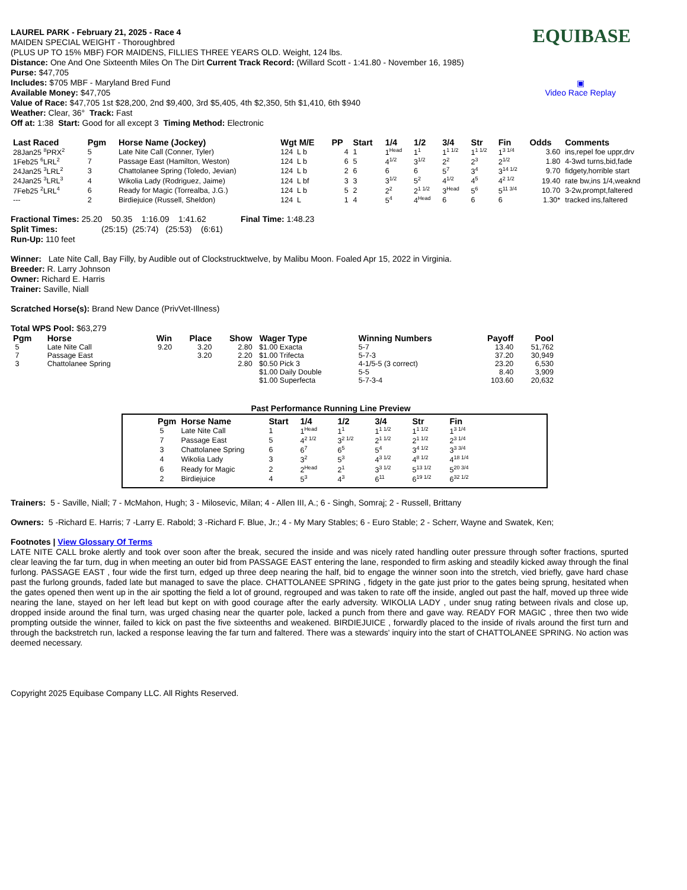EQUIBASE
▣
Video Race Replay
LAUREL PARK - February 21, 2025 - Race 4
MAIDEN SPECIAL WEIGHT - Thoroughbred
(PLUS UP TO 15% MBF) FOR MAIDENS, FILLIES THREE YEARS OLD. Weight, 124 lbs.
Distance: One And One Sixteenth Miles On The Dirt Current Track Record: (Willard Scott - 1:41.80 - November 16, 1985)
Purse: $47,705
Includes: $705 MBF - Maryland Bred Fund
Available Money: $47,705
Value of Race: $47,705 1st $28,200, 2nd $9,400, 3rd $5,405, 4th $2,350, 5th $1,410, 6th $940
Weather: Clear, 36° Track: Fast
Off at: 1:38 Start: Good for all except 3 Timing Method: Electronic
| Last Raced | Pgm | Horse Name (Jockey) | Wgt M/E | PP | Start | 1/4 | 1/2 | 3/4 | Str | Fin | Odds | Comments |
| --- | --- | --- | --- | --- | --- | --- | --- | --- | --- | --- | --- | --- |
| 28Jan25 <sup>8</sup>PRX<sup>2</sup> | 5 | Late Nite Call (Conner, Tyler) | 124 L b | 4 | 1 | 1<sup>Head</sup> | 1<sup>1</sup> | 1<sup>1 1/2</sup> | 1<sup>1 1/2</sup> | 1<sup>3 1/4</sup> | 3.60 | ins,repel foe uppr,drv |
| 1Feb25 <sup>6</sup>LRL<sup>2</sup> | 7 | Passage East (Hamilton, Weston) | 124 L b | 6 | 5 | 4<sup>1/2</sup> | 3<sup>1/2</sup> | 2<sup>2</sup> | 2<sup>3</sup> | 2<sup>1/2</sup> | 1.80 | 4-3wd turns,bid,fade |
| 24Jan25 <sup>3</sup>LRL<sup>2</sup> | 3 | Chattolanee Spring (Toledo, Jevian) | 124 L b | 2 | 6 | 6 | 6 | 5<sup>7</sup> | 3<sup>4</sup> | 3<sup>14 1/2</sup> | 9.70 | fidgety,horrible start |
| 24Jan25 <sup>3</sup>LRL<sup>3</sup> | 4 | Wikolia Lady (Rodriguez, Jaime) | 124 L bf | 3 | 3 | 3<sup>1/2</sup> | 5<sup>2</sup> | 4<sup>1/2</sup> | 4<sup>5</sup> | 4<sup>2 1/2</sup> | 19.40 | rate bw,ins 1/4,weaknd |
| 7Feb25 <sup>2</sup>LRL<sup>4</sup> | 6 | Ready for Magic (Torrealba, J.G.) | 124 L b | 5 | 2 | 2<sup>2</sup> | 2<sup>1 1/2</sup> | 3<sup>Head</sup> | 5<sup>6</sup> | 5<sup>11 3/4</sup> | 10.70 | 3-2w,prompt,faltered |
| --- | 2 | Birdiejuice (Russell, Sheldon) | 124 L | 1 | 4 | 5<sup>4</sup> | 4<sup>Head</sup> | 6 | 6 | 6 | 1.30* | tracked ins,faltered |
Fractional Times: 25.20 50.35 1:16.09 1:41.62 Final Time: 1:48.23
Split Times: (25:15) (25:74) (25:53) (6:61)
Run-Up: 110 feet
Winner: Late Nite Call, Bay Filly, by Audible out of Clockstrucktwelve, by Malibu Moon. Foaled Apr 15, 2022 in Virginia.
Breeder: R. Larry Johnson
Owner: Richard E. Harris
Trainer: Saville, Niall
Scratched Horse(s): Brand New Dance (PrivVet-Illness)
Total WPS Pool: $63,279
| Pgm | Horse | Win | Place | Show | Wager Type | Winning Numbers | Payoff | Pool |
| --- | --- | --- | --- | --- | --- | --- | --- | --- |
| 5 | Late Nite Call | 9.20 | 3.20 | 2.80 | $1.00 Exacta | 5-7 | 13.40 | 51,762 |
| 7 | Passage East | | 3.20 | 2.20 | $1.00 Trifecta | 5-7-3 | 37.20 | 30,949 |
| 3 | Chattolanee Spring | | | 2.80 | $0.50 Pick 3 | 4-1/5-5 (3 correct) | 23.20 | 6,530 |
| | | | | | $1.00 Daily Double | 5-5 | 8.40 | 3,909 |
| | | | | | $1.00 Superfecta | 5-7-3-4 | 103.60 | 20,632 |
Past Performance Running Line Preview
| Pgm | Horse Name | Start | 1/4 | 1/2 | 3/4 | Str | Fin |
| --- | --- | --- | --- | --- | --- | --- | --- |
| 5 | Late Nite Call | 1 | 1<sup>Head</sup> | 1<sup>1</sup> | 1<sup>1 1/2</sup> | 1<sup>1 1/2</sup> | 1<sup>3 1/4</sup> |
| 7 | Passage East | 5 | 4<sup>2 1/2</sup> | 3<sup>2 1/2</sup> | 2<sup>1 1/2</sup> | 2<sup>1 1/2</sup> | 2<sup>3 1/4</sup> |
| 3 | Chattolanee Spring | 6 | 6<sup>7</sup> | 6<sup>5</sup> | 5<sup>4</sup> | 3<sup>4 1/2</sup> | 3<sup>3 3/4</sup> |
| 4 | Wikolia Lady | 3 | 3<sup>2</sup> | 5<sup>3</sup> | 4<sup>3 1/2</sup> | 4<sup>8 1/2</sup> | 4<sup>18 1/4</sup> |
| 6 | Ready for Magic | 2 | 2<sup>Head</sup> | 2<sup>1</sup> | 3<sup>3 1/2</sup> | 5<sup>13 1/2</sup> | 5<sup>20 3/4</sup> |
| 2 | Birdiejuice | 4 | 5<sup>3</sup> | 4<sup>3</sup> | 6<sup>11</sup> | 6<sup>19 1/2</sup> | 6<sup>32 1/2</sup> |
Trainers: 5 - Saville, Niall; 7 - McMahon, Hugh; 3 - Milosevic, Milan; 4 - Allen III, A.; 6 - Singh, Somraj; 2 - Russell, Brittany
Owners: 5 -Richard E. Harris; 7 -Larry E. Rabold; 3 -Richard F. Blue, Jr.; 4 - My Mary Stables; 6 - Euro Stable; 2 - Scherr, Wayne and Swatek, Ken;
Footnotes | View Glossary Of Terms
LATE NITE CALL broke alertly and took over soon after the break, secured the inside and was nicely rated handling outer pressure through softer fractions, spurted clear leaving the far turn, dug in when meeting an outer bid from PASSAGE EAST entering the lane, responded to firm asking and steadily kicked away through the final furlong. PASSAGE EAST , four wide the first turn, edged up three deep nearing the half, bid to engage the winner soon into the stretch, vied briefly, gave hard chase past the furlong grounds, faded late but managed to save the place. CHATTOLANEE SPRING , fidgety in the gate just prior to the gates being sprung, hesitated when the gates opened then went up in the air spotting the field a lot of ground, regrouped and was taken to rate off the inside, angled out past the half, moved up three wide nearing the lane, stayed on her left lead but kept on with good courage after the early adversity. WIKOLIA LADY , under snug rating between rivals and close up, dropped inside around the final turn, was urged chasing near the quarter pole, lacked a punch from there and gave way. READY FOR MAGIC , three then two wide prompting outside the winner, failed to kick on past the five sixteenths and weakened. BIRDIEJUICE , forwardly placed to the inside of rivals around the first turn and through the backstretch run, lacked a response leaving the far turn and faltered. There was a stewards' inquiry into the start of CHATTOLANEE SPRING. No action was deemed necessary.
Copyright 2025 Equibase Company LLC. All Rights Reserved.